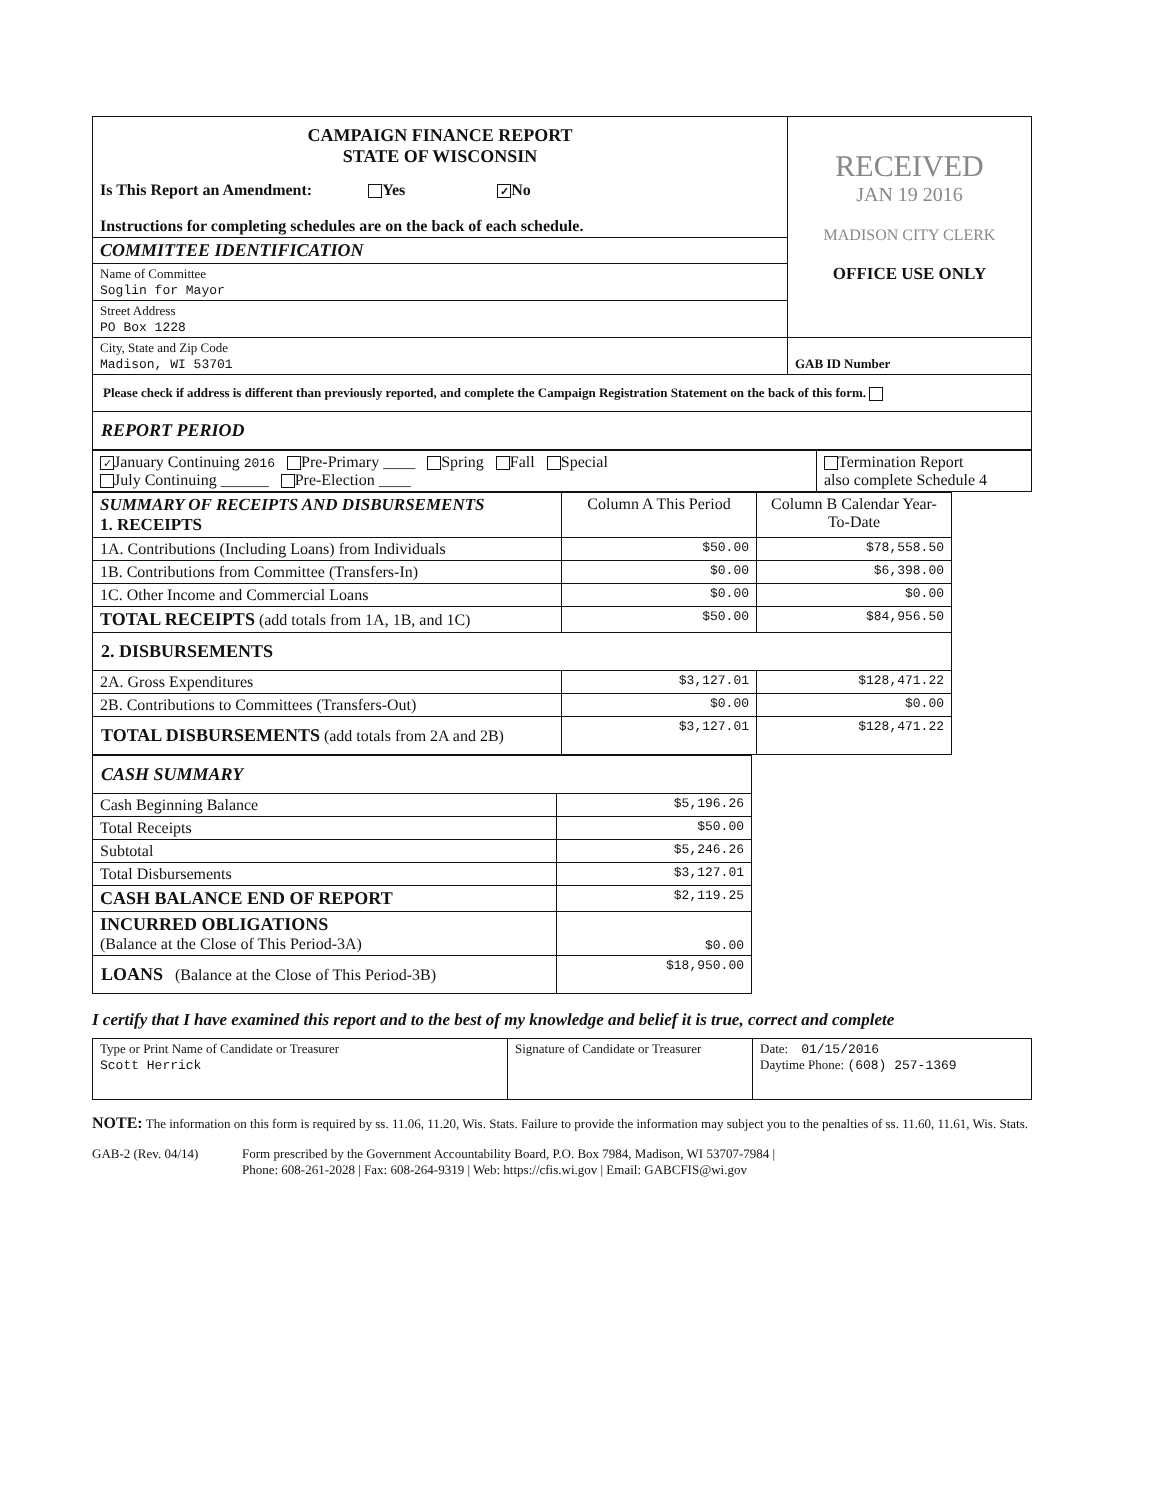| CAMPAIGN FINANCE REPORT STATE OF WISCONSIN Is This Report an Amendment: Yes ✓ No Instructions for completing schedules are on the back of each schedule. | RECEIVED JAN 19 2016 MADISON CITY CLERK OFFICE USE ONLY |
| COMMITTEE IDENTIFICATION | |
| Name of Committee Soglin for Mayor | |
| Street Address PO Box 1228 | |
| City, State and Zip Code Madison, WI 53701 | GAB ID Number |
| Please check if address is different than previously reported, and complete the Campaign Registration Statement on the back of this form. | |
| REPORT PERIOD | |
| ✓ January Continuing 2016 Pre-Primary ____ Spring Fall Special July Continuing ______ Pre-Election ____ | Termination Report also complete Schedule 4 |
| SUMMARY OF RECEIPTS AND DISBURSEMENTS 1. RECEIPTS | Column A This Period | Column B Calendar Year-To-Date |
| --- | --- | --- |
| 1A. Contributions (Including Loans) from Individuals | $50.00 | $78,558.50 |
| 1B. Contributions from Committee (Transfers-In) | $0.00 | $6,398.00 |
| 1C. Other Income and Commercial Loans | $0.00 | $0.00 |
| TOTAL RECEIPTS (add totals from 1A, 1B, and 1C) | $50.00 | $84,956.50 |
| 2. DISBURSEMENTS | | |
| 2A. Gross Expenditures | $3,127.01 | $128,471.22 |
| 2B. Contributions to Committees (Transfers-Out) | $0.00 | $0.00 |
| TOTAL DISBURSEMENTS (add totals from 2A and 2B) | $3,127.01 | $128,471.22 |
| CASH SUMMARY | |
| Cash Beginning Balance | $5,196.26 |
| Total Receipts | $50.00 |
| Subtotal | $5,246.26 |
| Total Disbursements | $3,127.01 |
| CASH BALANCE END OF REPORT | $2,119.25 |
| INCURRED OBLIGATIONS (Balance at the Close of This Period-3A) | $0.00 |
| LOANS (Balance at the Close of This Period-3B) | $18,950.00 |
I certify that I have examined this report and to the best of my knowledge and belief it is true, correct and complete
| Type or Print Name of Candidate or Treasurer Scott Herrick | Signature of Candidate or Treasurer | Date: 01/15/2016 Daytime Phone: (608) 257-1369 |
NOTE: The information on this form is required by ss. 11.06, 11.20, Wis. Stats. Failure to provide the information may subject you to the penalties of ss. 11.60, 11.61, Wis. Stats.
GAB-2 (Rev. 04/14) Form prescribed by the Government Accountability Board, P.O. Box 7984, Madison, WI 53707-7984 |
Phone: 608-261-2028 | Fax: 608-264-9319 | Web: https://cfis.wi.gov | Email: GABCFIS@wi.gov